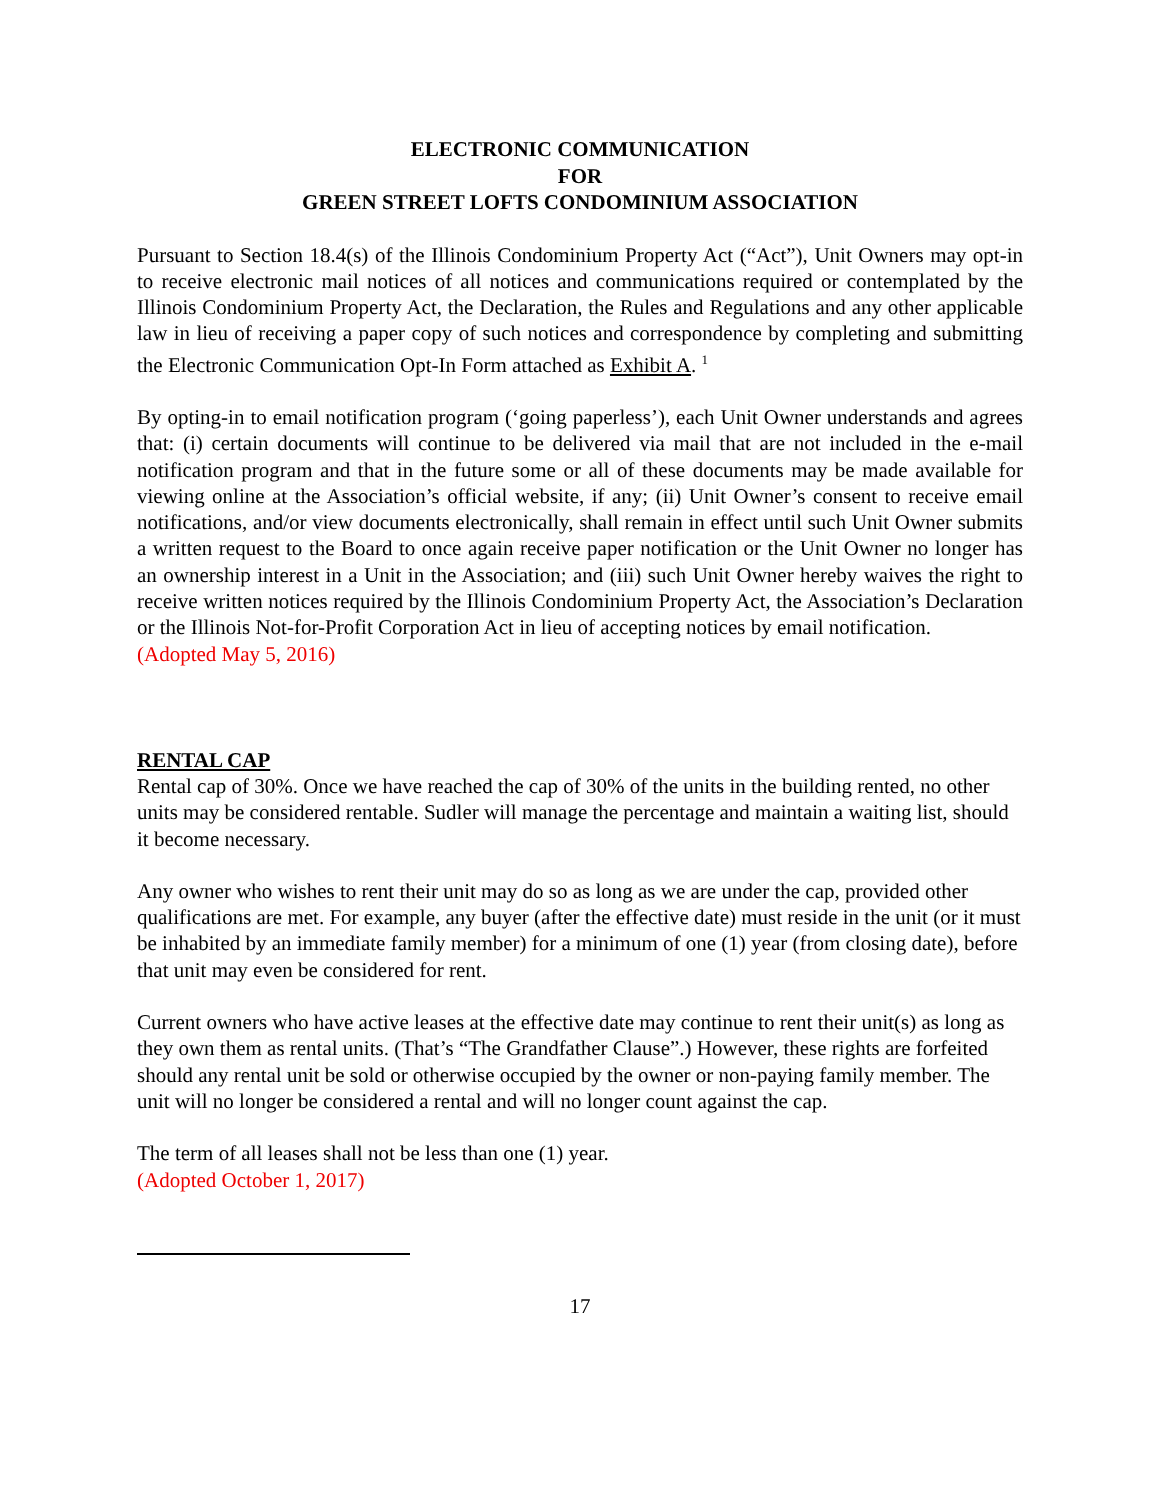ELECTRONIC COMMUNICATION
FOR
GREEN STREET LOFTS CONDOMINIUM ASSOCIATION
Pursuant to Section 18.4(s) of the Illinois Condominium Property Act (“Act”), Unit Owners may opt-in to receive electronic mail notices of all notices and communications required or contemplated by the Illinois Condominium Property Act, the Declaration, the Rules and Regulations and any other applicable law in lieu of receiving a paper copy of such notices and correspondence by completing and submitting the Electronic Communication Opt-In Form attached as Exhibit A. <sup>1</sup>
By opting-in to email notification program (‘going paperless’), each Unit Owner understands and agrees that: (i) certain documents will continue to be delivered via mail that are not included in the e-mail notification program and that in the future some or all of these documents may be made available for viewing online at the Association’s official website, if any; (ii) Unit Owner’s consent to receive email notifications, and/or view documents electronically, shall remain in effect until such Unit Owner submits a written request to the Board to once again receive paper notification or the Unit Owner no longer has an ownership interest in a Unit in the Association; and (iii) such Unit Owner hereby waives the right to receive written notices required by the Illinois Condominium Property Act, the Association’s Declaration or the Illinois Not-for-Profit Corporation Act in lieu of accepting notices by email notification.
(Adopted May 5, 2016)
RENTAL CAP
Rental cap of 30%. Once we have reached the cap of 30% of the units in the building rented, no other units may be considered rentable. Sudler will manage the percentage and maintain a waiting list, should it become necessary.
Any owner who wishes to rent their unit may do so as long as we are under the cap, provided other qualifications are met. For example, any buyer (after the effective date) must reside in the unit (or it must be inhabited by an immediate family member) for a minimum of one (1) year (from closing date), before that unit may even be considered for rent.
Current owners who have active leases at the effective date may continue to rent their unit(s) as long as they own them as rental units. (That’s “The Grandfather Clause”.) However, these rights are forfeited should any rental unit be sold or otherwise occupied by the owner or non-paying family member. The unit will no longer be considered a rental and will no longer count against the cap.
The term of all leases shall not be less than one (1) year.
(Adopted October 1, 2017)
17